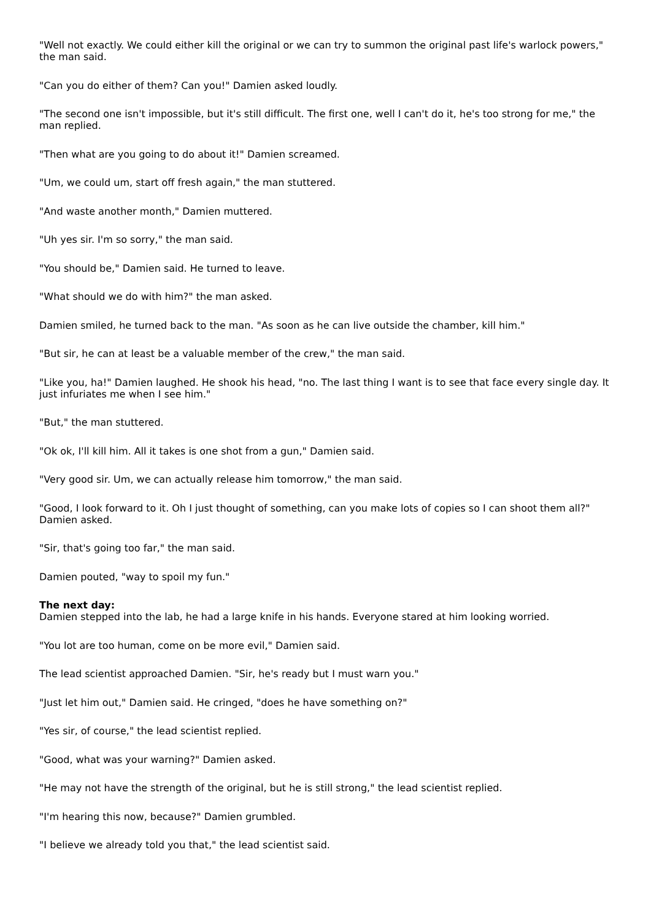"Well not exactly. We could either kill the original or we can try to summon the original past life's warlock powers," the man said.
"Can you do either of them? Can you!" Damien asked loudly.
"The second one isn't impossible, but it's still difficult. The first one, well I can't do it, he's too strong for me," the man replied.
"Then what are you going to do about it!" Damien screamed.
"Um, we could um, start off fresh again," the man stuttered.
"And waste another month," Damien muttered.
"Uh yes sir. I'm so sorry," the man said.
"You should be," Damien said. He turned to leave.
"What should we do with him?" the man asked.
Damien smiled, he turned back to the man. "As soon as he can live outside the chamber, kill him."
"But sir, he can at least be a valuable member of the crew," the man said.
"Like you, ha!" Damien laughed. He shook his head, "no. The last thing I want is to see that face every single day. It just infuriates me when I see him."
"But," the man stuttered.
"Ok ok, I'll kill him. All it takes is one shot from a gun," Damien said.
"Very good sir. Um, we can actually release him tomorrow," the man said.
"Good, I look forward to it. Oh I just thought of something, can you make lots of copies so I can shoot them all?" Damien asked.
"Sir, that's going too far," the man said.
Damien pouted, "way to spoil my fun."
The next day:
Damien stepped into the lab, he had a large knife in his hands. Everyone stared at him looking worried.
"You lot are too human, come on be more evil," Damien said.
The lead scientist approached Damien. "Sir, he's ready but I must warn you."
"Just let him out," Damien said. He cringed, "does he have something on?"
"Yes sir, of course," the lead scientist replied.
"Good, what was your warning?" Damien asked.
"He may not have the strength of the original, but he is still strong," the lead scientist replied.
"I'm hearing this now, because?" Damien grumbled.
"I believe we already told you that," the lead scientist said.